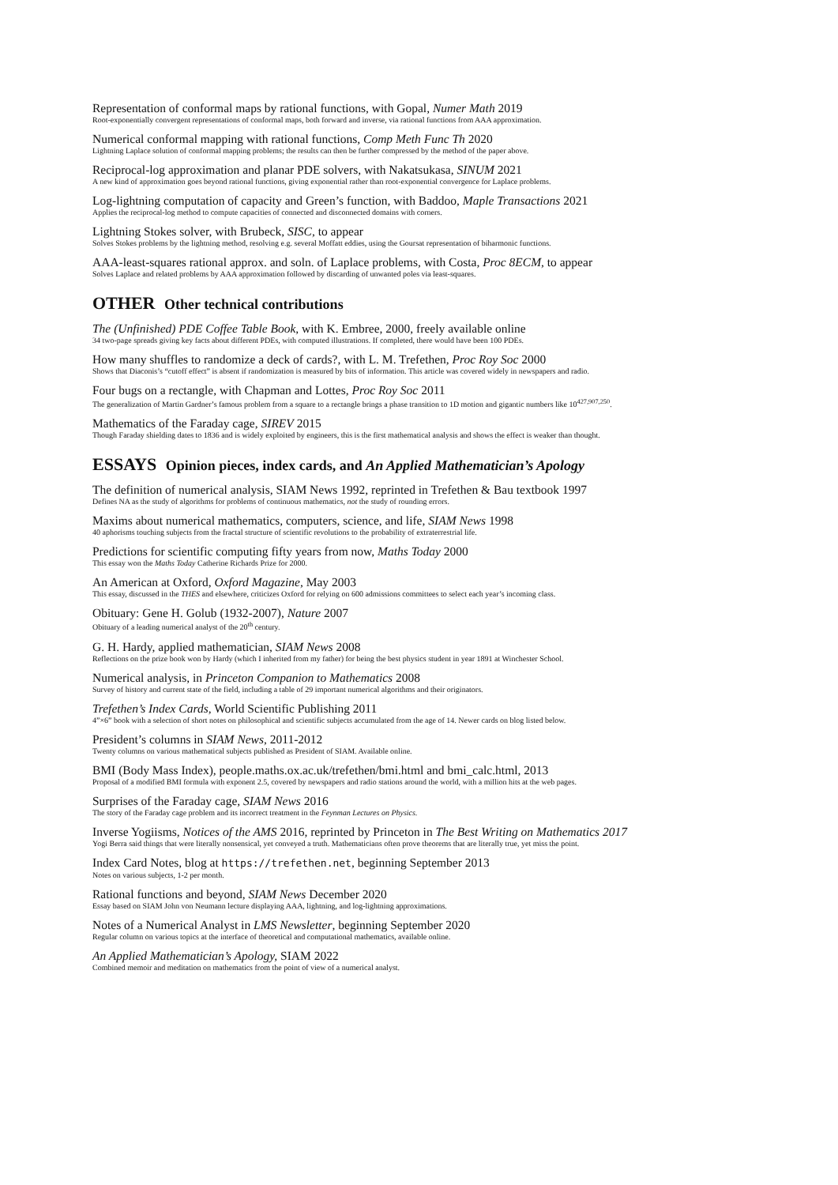Representation of conformal maps by rational functions, with Gopal, Numer Math 2019
Root-exponentially convergent representations of conformal maps, both forward and inverse, via rational functions from AAA approximation.
Numerical conformal mapping with rational functions, Comp Meth Func Th 2020
Lightning Laplace solution of conformal mapping problems; the results can then be further compressed by the method of the paper above.
Reciprocal-log approximation and planar PDE solvers, with Nakatsukasa, SINUM 2021
A new kind of approximation goes beyond rational functions, giving exponential rather than root-exponential convergence for Laplace problems.
Log-lightning computation of capacity and Green’s function, with Baddoo, Maple Transactions 2021
Applies the reciprocal-log method to compute capacities of connected and disconnected domains with corners.
Lightning Stokes solver, with Brubeck, SISC, to appear
Solves Stokes problems by the lightning method, resolving e.g. several Moffatt eddies, using the Goursat representation of biharmonic functions.
AAA-least-squares rational approx. and soln. of Laplace problems, with Costa, Proc 8ECM, to appear
Solves Laplace and related problems by AAA approximation followed by discarding of unwanted poles via least-squares.
OTHER Other technical contributions
The (Unfinished) PDE Coffee Table Book, with K. Embree, 2000, freely available online
34 two-page spreads giving key facts about different PDEs, with computed illustrations. If completed, there would have been 100 PDEs.
How many shuffles to randomize a deck of cards?, with L. M. Trefethen, Proc Roy Soc 2000
Shows that Diaconis’s “cutoff effect” is absent if randomization is measured by bits of information. This article was covered widely in newspapers and radio.
Four bugs on a rectangle, with Chapman and Lottes, Proc Roy Soc 2011
The generalization of Martin Gardner’s famous problem from a square to a rectangle brings a phase transition to 1D motion and gigantic numbers like 10<sup>427,907,250</sup>.
Mathematics of the Faraday cage, SIREV 2015
Though Faraday shielding dates to 1836 and is widely exploited by engineers, this is the first mathematical analysis and shows the effect is weaker than thought.
ESSAYS Opinion pieces, index cards, and An Applied Mathematician’s Apology
The definition of numerical analysis, SIAM News 1992, reprinted in Trefethen & Bau textbook 1997
Defines NA as the study of algorithms for problems of continuous mathematics, not the study of rounding errors.
Maxims about numerical mathematics, computers, science, and life, SIAM News 1998
40 aphorisms touching subjects from the fractal structure of scientific revolutions to the probability of extraterrestrial life.
Predictions for scientific computing fifty years from now, Maths Today 2000
This essay won the Maths Today Catherine Richards Prize for 2000.
An American at Oxford, Oxford Magazine, May 2003
This essay, discussed in the THES and elsewhere, criticizes Oxford for relying on 600 admissions committees to select each year’s incoming class.
Obituary: Gene H. Golub (1932-2007), Nature 2007
Obituary of a leading numerical analyst of the 20<sup>th</sup> century.
G. H. Hardy, applied mathematician, SIAM News 2008
Reflections on the prize book won by Hardy (which I inherited from my father) for being the best physics student in year 1891 at Winchester School.
Numerical analysis, in Princeton Companion to Mathematics 2008
Survey of history and current state of the field, including a table of 29 important numerical algorithms and their originators.
Trefethen’s Index Cards, World Scientific Publishing 2011
4”×6” book with a selection of short notes on philosophical and scientific subjects accumulated from the age of 14. Newer cards on blog listed below.
President’s columns in SIAM News, 2011-2012
Twenty columns on various mathematical subjects published as President of SIAM. Available online.
BMI (Body Mass Index), people.maths.ox.ac.uk/trefethen/bmi.html and bmi_calc.html, 2013
Proposal of a modified BMI formula with exponent 2.5, covered by newspapers and radio stations around the world, with a million hits at the web pages.
Surprises of the Faraday cage, SIAM News 2016
The story of the Faraday cage problem and its incorrect treatment in the Feynman Lectures on Physics.
Inverse Yogiisms, Notices of the AMS 2016, reprinted by Princeton in The Best Writing on Mathematics 2017
Yogi Berra said things that were literally nonsensical, yet conveyed a truth. Mathematicians often prove theorems that are literally true, yet miss the point.
Index Card Notes, blog at https://trefethen.net, beginning September 2013
Notes on various subjects, 1-2 per month.
Rational functions and beyond, SIAM News December 2020
Essay based on SIAM John von Neumann lecture displaying AAA, lightning, and log-lightning approximations.
Notes of a Numerical Analyst in LMS Newsletter, beginning September 2020
Regular column on various topics at the interface of theoretical and computational mathematics, available online.
An Applied Mathematician’s Apology, SIAM 2022
Combined memoir and meditation on mathematics from the point of view of a numerical analyst.